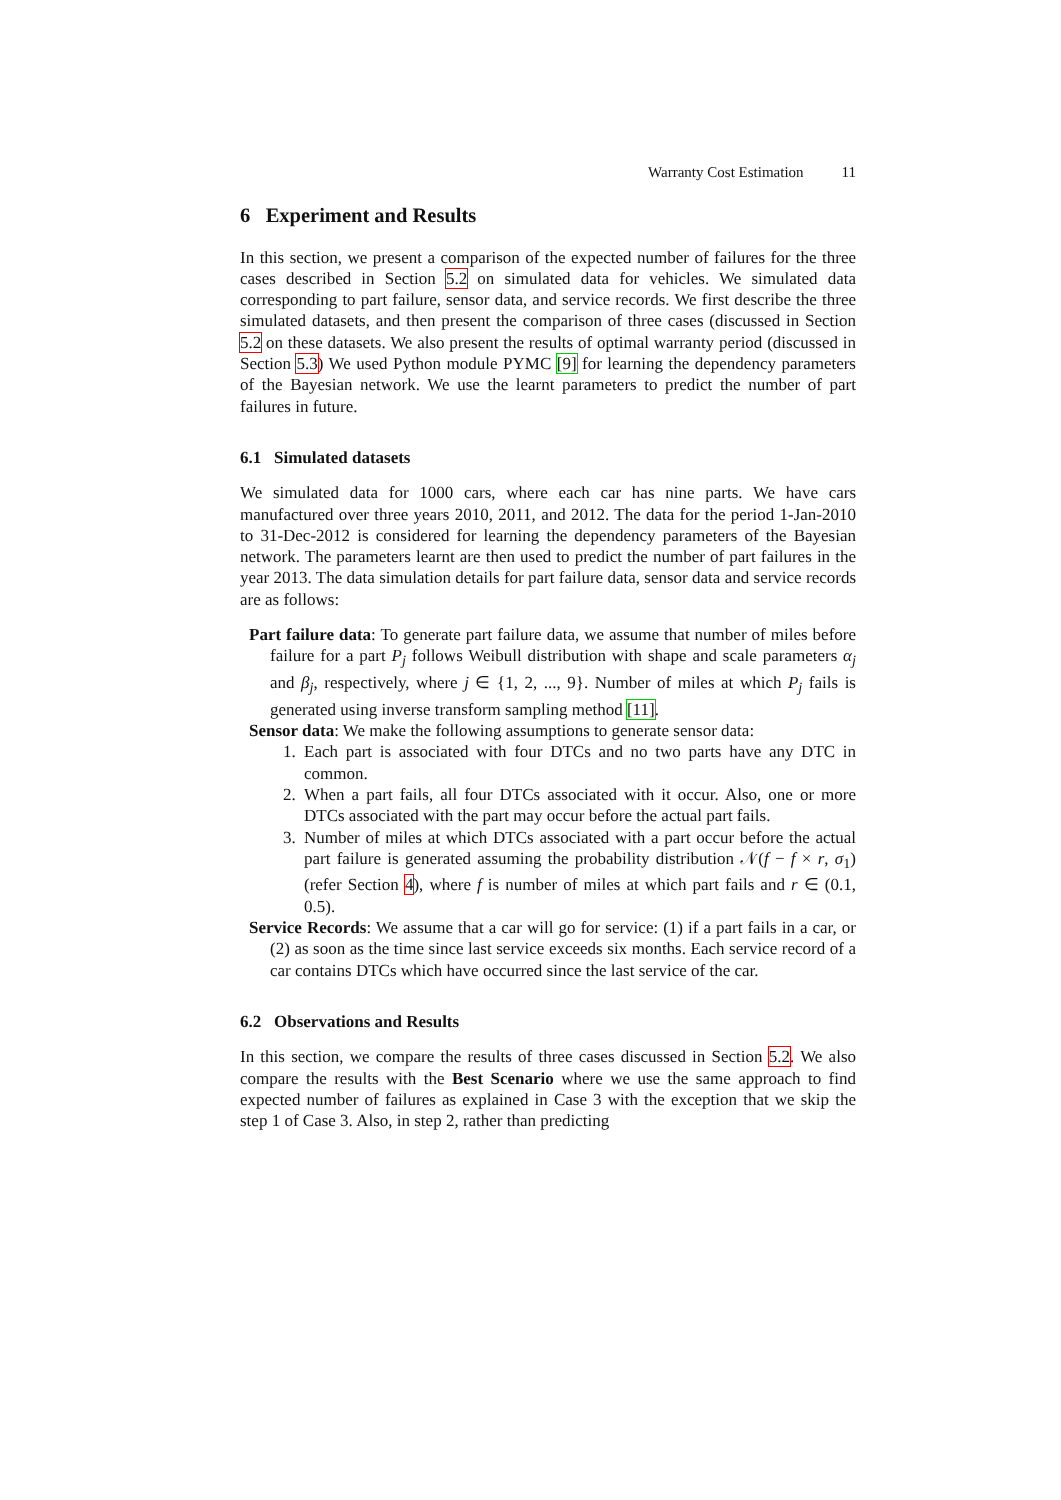Warranty Cost Estimation 11
6 Experiment and Results
In this section, we present a comparison of the expected number of failures for the three cases described in Section 5.2 on simulated data for vehicles. We simulated data corresponding to part failure, sensor data, and service records. We first describe the three simulated datasets, and then present the comparison of three cases (discussed in Section 5.2 on these datasets. We also present the results of optimal warranty period (discussed in Section 5.3) We used Python module PYMC [9] for learning the dependency parameters of the Bayesian network. We use the learnt parameters to predict the number of part failures in future.
6.1 Simulated datasets
We simulated data for 1000 cars, where each car has nine parts. We have cars manufactured over three years 2010, 2011, and 2012. The data for the period 1-Jan-2010 to 31-Dec-2012 is considered for learning the dependency parameters of the Bayesian network. The parameters learnt are then used to predict the number of part failures in the year 2013. The data simulation details for part failure data, sensor data and service records are as follows:
Part failure data: To generate part failure data, we assume that number of miles before failure for a part P<sub>j</sub> follows Weibull distribution with shape and scale parameters α<sub>j</sub> and β<sub>j</sub>, respectively, where j ∈ {1, 2, ..., 9}. Number of miles at which P<sub>j</sub> fails is generated using inverse transform sampling method [11].
Sensor data: We make the following assumptions to generate sensor data:
1. Each part is associated with four DTCs and no two parts have any DTC in common.
2. When a part fails, all four DTCs associated with it occur. Also, one or more DTCs associated with the part may occur before the actual part fails.
3. Number of miles at which DTCs associated with a part occur before the actual part failure is generated assuming the probability distribution 𝒩(f − f × r, σ<sub>1</sub>) (refer Section 4), where f is number of miles at which part fails and r ∈ (0.1, 0.5).
Service Records: We assume that a car will go for service: (1) if a part fails in a car, or (2) as soon as the time since last service exceeds six months. Each service record of a car contains DTCs which have occurred since the last service of the car.
6.2 Observations and Results
In this section, we compare the results of three cases discussed in Section 5.2. We also compare the results with the Best Scenario where we use the same approach to find expected number of failures as explained in Case 3 with the exception that we skip the step 1 of Case 3. Also, in step 2, rather than predicting